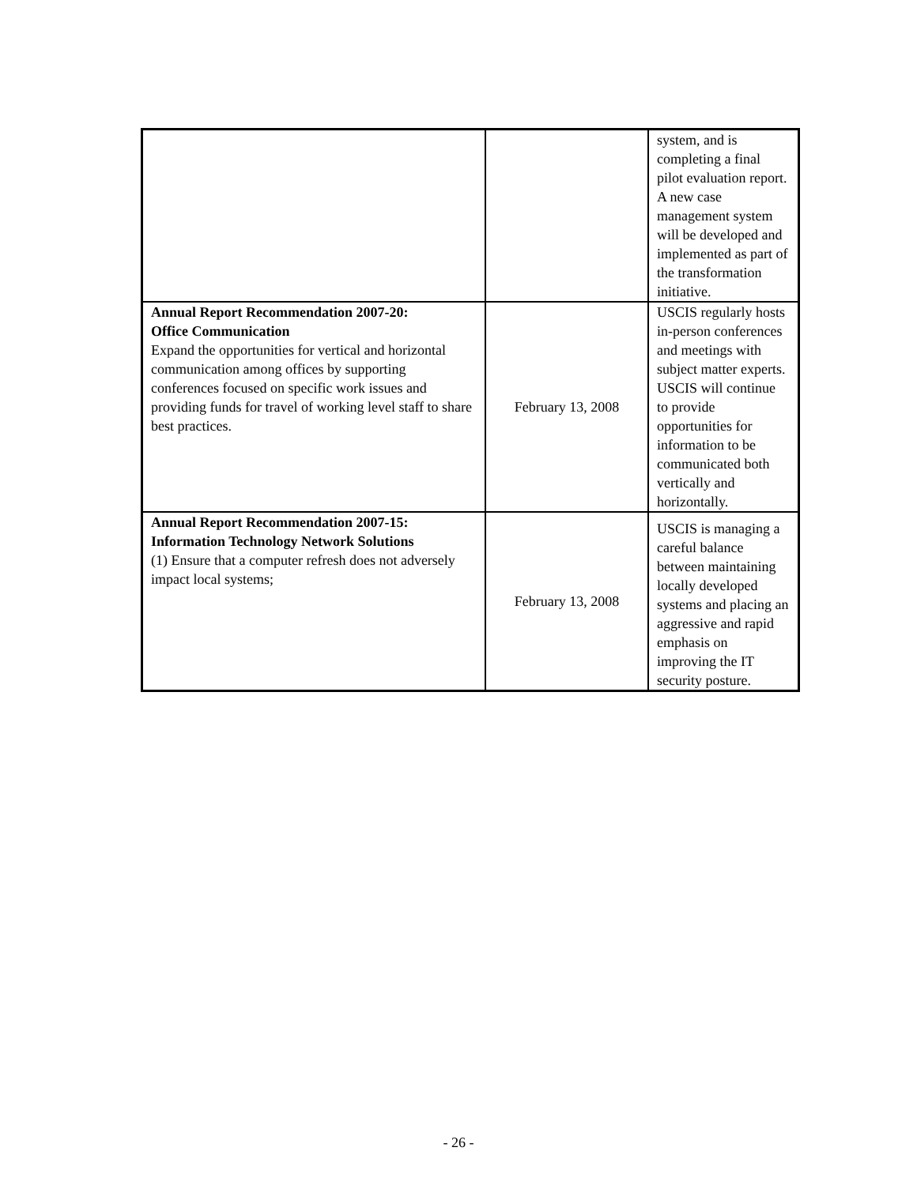| | | system, and is completing a final pilot evaluation report. A new case management system will be developed and implemented as part of the transformation initiative. |
| Annual Report Recommendation 2007-20: Office Communication Expand the opportunities for vertical and horizontal communication among offices by supporting conferences focused on specific work issues and providing funds for travel of working level staff to share best practices. | February 13, 2008 | USCIS regularly hosts in-person conferences and meetings with subject matter experts. USCIS will continue to provide opportunities for information to be communicated both vertically and horizontally. |
| Annual Report Recommendation 2007-15: Information Technology Network Solutions (1) Ensure that a computer refresh does not adversely impact local systems; | February 13, 2008 | USCIS is managing a careful balance between maintaining locally developed systems and placing an aggressive and rapid emphasis on improving the IT security posture. |
- 26 -